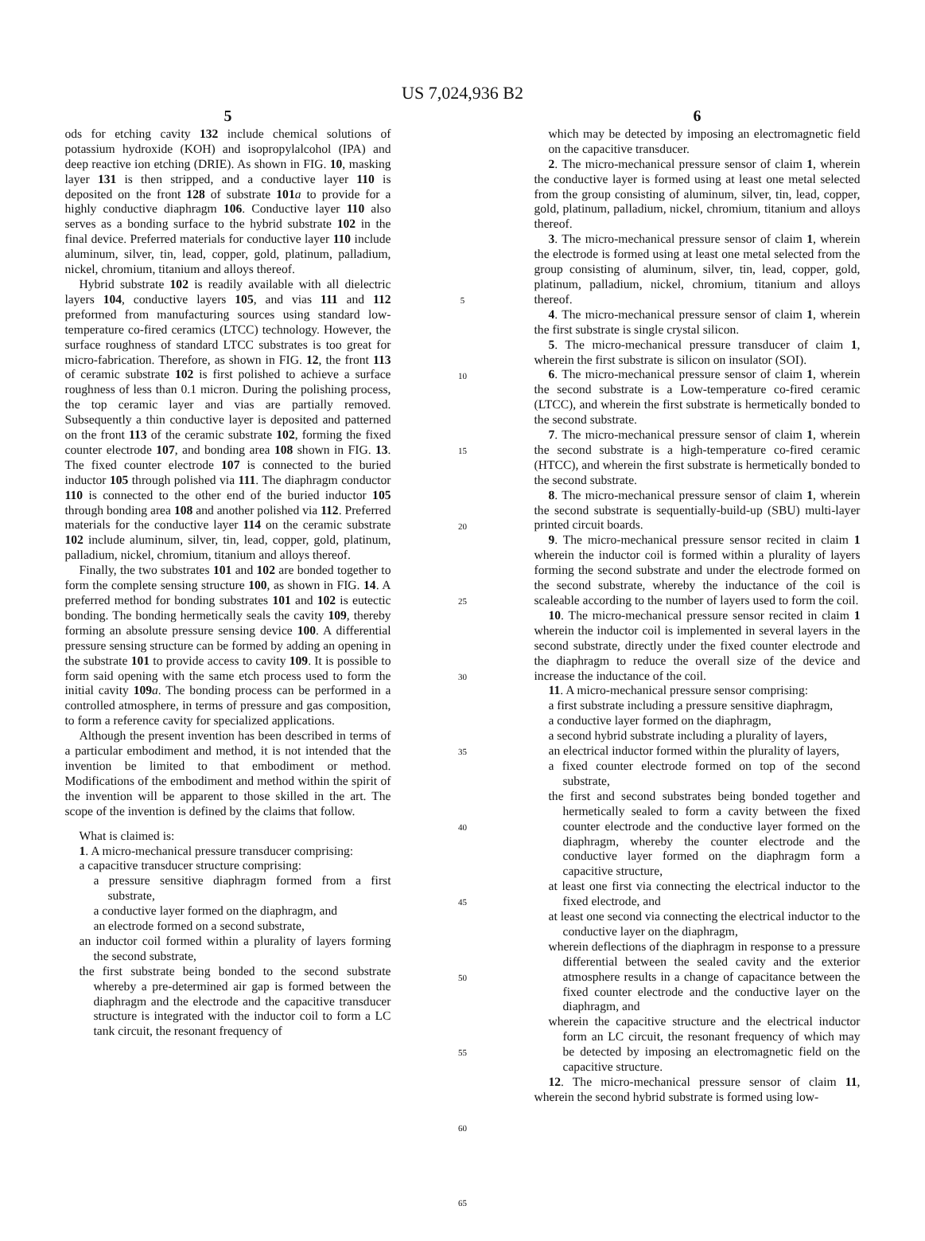US 7,024,936 B2
5
ods for etching cavity 132 include chemical solutions of potassium hydroxide (KOH) and isopropylalcohol (IPA) and deep reactive ion etching (DRIE). As shown in FIG. 10, masking layer 131 is then stripped, and a conductive layer 110 is deposited on the front 128 of substrate 101 a to provide for a highly conductive diaphragm 106. Conductive layer 110 also serves as a bonding surface to the hybrid substrate 102 in the final device. Preferred materials for conductive layer 110 include aluminum, silver, tin, lead, copper, gold, platinum, palladium, nickel, chromium, titanium and alloys thereof.
Hybrid substrate 102 is readily available with all dielectric layers 104, conductive layers 105, and vias 111 and 112 preformed from manufacturing sources using standard low-temperature co-fired ceramics (LTCC) technology. However, the surface roughness of standard LTCC substrates is too great for micro-fabrication. Therefore, as shown in FIG. 12, the front 113 of ceramic substrate 102 is first polished to achieve a surface roughness of less than 0.1 micron. During the polishing process, the top ceramic layer and vias are partially removed. Subsequently a thin conductive layer is deposited and patterned on the front 113 of the ceramic substrate 102, forming the fixed counter electrode 107, and bonding area 108 shown in FIG. 13. The fixed counter electrode 107 is connected to the buried inductor 105 through polished via 111. The diaphragm conductor 110 is connected to the other end of the buried inductor 105 through bonding area 108 and another polished via 112. Preferred materials for the conductive layer 114 on the ceramic substrate 102 include aluminum, silver, tin, lead, copper, gold, platinum, palladium, nickel, chromium, titanium and alloys thereof.
Finally, the two substrates 101 and 102 are bonded together to form the complete sensing structure 100, as shown in FIG. 14. A preferred method for bonding substrates 101 and 102 is eutectic bonding. The bonding hermetically seals the cavity 109, thereby forming an absolute pressure sensing device 100. A differential pressure sensing structure can be formed by adding an opening in the substrate 101 to provide access to cavity 109. It is possible to form said opening with the same etch process used to form the initial cavity 109 a. The bonding process can be performed in a controlled atmosphere, in terms of pressure and gas composition, to form a reference cavity for specialized applications.
Although the present invention has been described in terms of a particular embodiment and method, it is not intended that the invention be limited to that embodiment or method. Modifications of the embodiment and method within the spirit of the invention will be apparent to those skilled in the art. The scope of the invention is defined by the claims that follow.
What is claimed is:
1. A micro-mechanical pressure transducer comprising:
a capacitive transducer structure comprising:
a pressure sensitive diaphragm formed from a first substrate,
a conductive layer formed on the diaphragm, and
an electrode formed on a second substrate,
an inductor coil formed within a plurality of layers forming the second substrate,
the first substrate being bonded to the second substrate whereby a pre-determined air gap is formed between the diaphragm and the electrode and the capacitive transducer structure is integrated with the inductor coil to form a LC tank circuit, the resonant frequency of
5
10
15
20
25
30
35
40
45
50
55
60
65
6
which may be detected by imposing an electromagnetic field on the capacitive transducer.
2. The micro-mechanical pressure sensor of claim 1, wherein the conductive layer is formed using at least one metal selected from the group consisting of aluminum, silver, tin, lead, copper, gold, platinum, palladium, nickel, chromium, titanium and alloys thereof.
3. The micro-mechanical pressure sensor of claim 1, wherein the electrode is formed using at least one metal selected from the group consisting of aluminum, silver, tin, lead, copper, gold, platinum, palladium, nickel, chromium, titanium and alloys thereof.
4. The micro-mechanical pressure sensor of claim 1, wherein the first substrate is single crystal silicon.
5. The micro-mechanical pressure transducer of claim 1, wherein the first substrate is silicon on insulator (SOI).
6. The micro-mechanical pressure sensor of claim 1, wherein the second substrate is a Low-temperature co-fired ceramic (LTCC), and wherein the first substrate is hermetically bonded to the second substrate.
7. The micro-mechanical pressure sensor of claim 1, wherein the second substrate is a high-temperature co-fired ceramic (HTCC), and wherein the first substrate is hermetically bonded to the second substrate.
8. The micro-mechanical pressure sensor of claim 1, wherein the second substrate is sequentially-build-up (SBU) multi-layer printed circuit boards.
9. The micro-mechanical pressure sensor recited in claim 1 wherein the inductor coil is formed within a plurality of layers forming the second substrate and under the electrode formed on the second substrate, whereby the inductance of the coil is scaleable according to the number of layers used to form the coil.
10. The micro-mechanical pressure sensor recited in claim 1 wherein the inductor coil is implemented in several layers in the second substrate, directly under the fixed counter electrode and the diaphragm to reduce the overall size of the device and increase the inductance of the coil.
11. A micro-mechanical pressure sensor comprising:
a first substrate including a pressure sensitive diaphragm,
a conductive layer formed on the diaphragm,
a second hybrid substrate including a plurality of layers,
an electrical inductor formed within the plurality of layers,
a fixed counter electrode formed on top of the second substrate,
the first and second substrates being bonded together and hermetically sealed to form a cavity between the fixed counter electrode and the conductive layer formed on the diaphragm, whereby the counter electrode and the conductive layer formed on the diaphragm form a capacitive structure,
at least one first via connecting the electrical inductor to the fixed electrode, and
at least one second via connecting the electrical inductor to the conductive layer on the diaphragm,
wherein deflections of the diaphragm in response to a pressure differential between the sealed cavity and the exterior atmosphere results in a change of capacitance between the fixed counter electrode and the conductive layer on the diaphragm, and
wherein the capacitive structure and the electrical inductor form an LC circuit, the resonant frequency of which may be detected by imposing an electromagnetic field on the capacitive structure.
12. The micro-mechanical pressure sensor of claim 11, wherein the second hybrid substrate is formed using low-